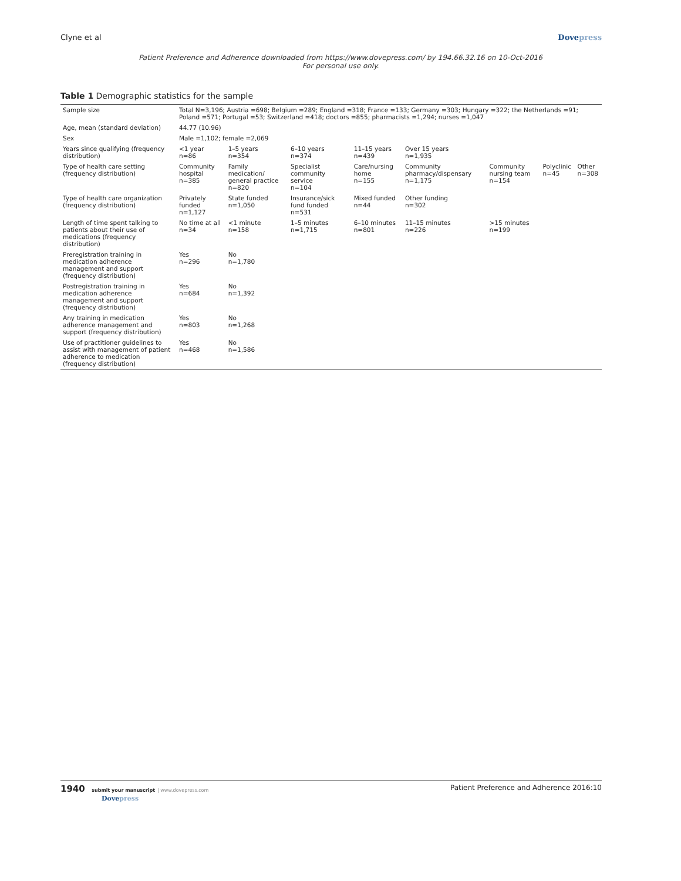Clyne et al Dovepress
Patient Preference and Adherence downloaded from https://www.dovepress.com/ by 194.66.32.16 on 10-Oct-2016
For personal use only.
Table 1 Demographic statistics for the sample
| Sample size | Total N=3,196; Austria =698; Belgium =289; England =318; France =133; Germany =303; Hungary =322; the Netherlands =91; Poland =571; Portugal =53; Switzerland =418; doctors =855; pharmacists =1,294; nurses =1,047 | | | | | | | |
| Age, mean (standard deviation) | 44.77 (10.96) | | | | | | | |
| Sex | Male =1,102; female =2,069 | | | | | | | |
| Years since qualifying (frequency distribution) | <1 year n=86 | 1–5 years n=354 | 6–10 years n=374 | 11–15 years n=439 | Over 15 years n=1,935 | | | |
| Type of health care setting (frequency distribution) | Community hospital n=385 | Family medication/ general practice n=820 | Specialist community service n=104 | Care/nursing home n=155 | Community pharmacy/dispensary n=1,175 | Community nursing team n=154 | Polyclinic n=45 | Other n=308 |
| Type of health care organization (frequency distribution) | Privately funded n=1,127 | State funded n=1,050 | Insurance/sick fund funded n=531 | Mixed funded n=44 | Other funding n=302 | | | |
| Length of time spent talking to patients about their use of medications (frequency distribution) | No time at all n=34 | <1 minute n=158 | 1–5 minutes n=1,715 | 6–10 minutes n=801 | 11–15 minutes n=226 | >15 minutes n=199 | | |
| Preregistration training in medication adherence management and support (frequency distribution) | Yes n=296 | No n=1,780 | | | | | | |
| Postregistration training in medication adherence management and support (frequency distribution) | Yes n=684 | No n=1,392 | | | | | | |
| Any training in medication adherence management and support (frequency distribution) | Yes n=803 | No n=1,268 | | | | | | |
| Use of practitioner guidelines to assist with management of patient adherence to medication (frequency distribution) | Yes n=468 | No n=1,586 | | | | | | |
1940 submit your manuscript | www.dovepress.com
Dovepress Patient Preference and Adherence 2016:10